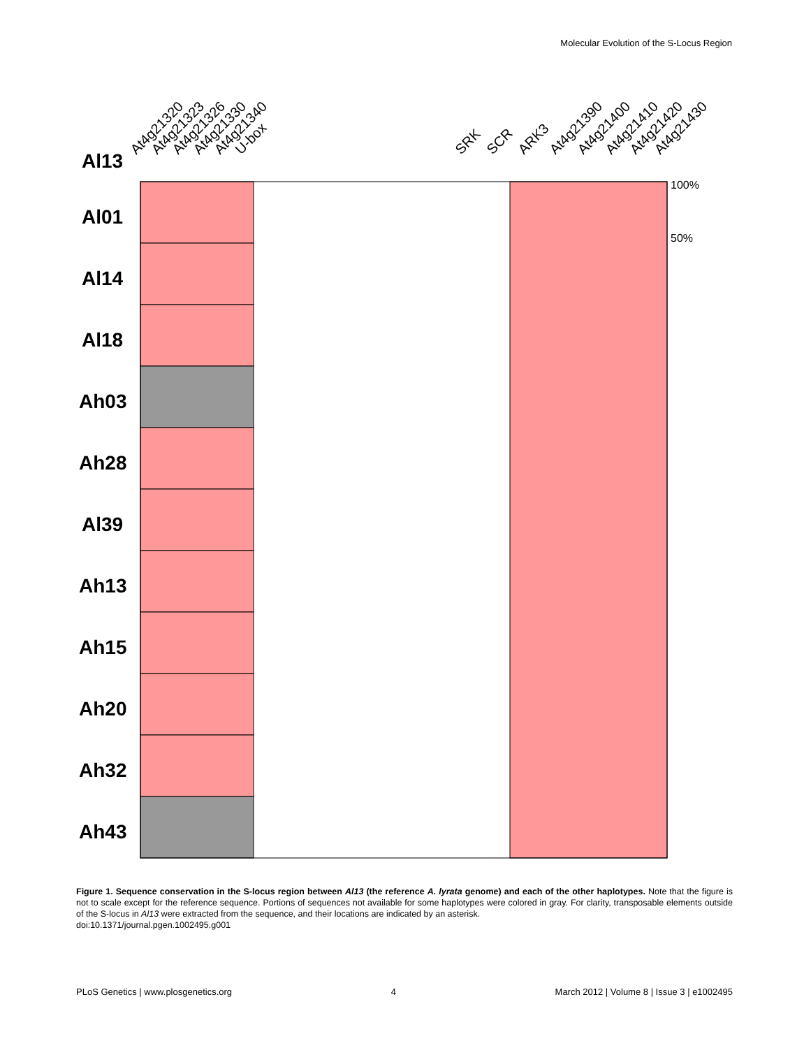Molecular Evolution of the S-Locus Region
At4g21320
At4g21323
At4g21326
At4g21330
At4g21340
U-box
SRK
SCR
ARK3
At4g21390
At4g21400
At4g21410
At4g21420
At4g21430
Al13
100%
50%
Al01
Al14
Al18
Ah03
Ah28
Al39
Ah13
Ah15
Ah20
Ah32
Ah43
Figure 1. Sequence conservation in the S-locus region between Al13 (the reference A. lyrata genome) and each of the other haplotypes. Note that the figure is not to scale except for the reference sequence. Portions of sequences not available for some haplotypes were colored in gray. For clarity, transposable elements outside of the S-locus in Al13 were extracted from the sequence, and their locations are indicated by an asterisk.
doi:10.1371/journal.pgen.1002495.g001
PLoS Genetics | www.plosgenetics.org 4 March 2012 | Volume 8 | Issue 3 | e1002495